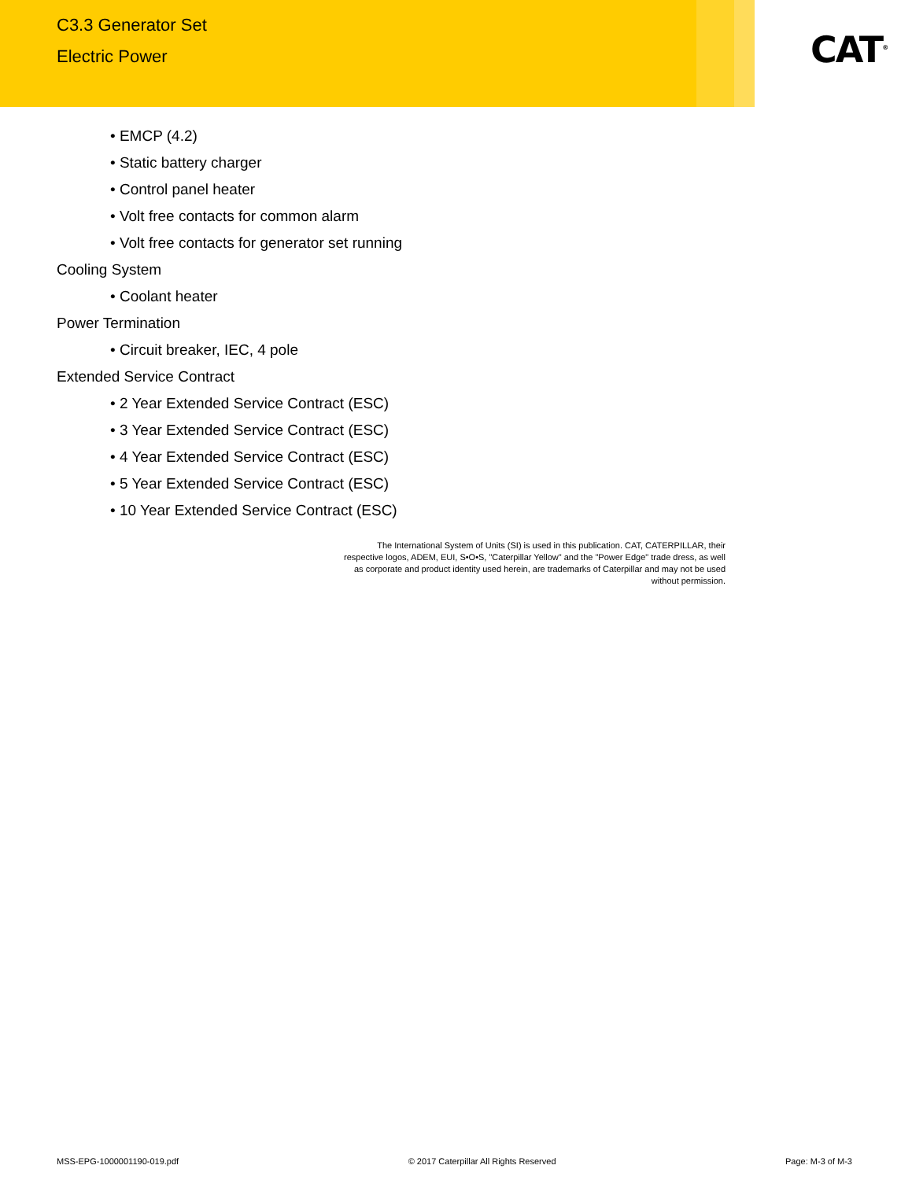C3.3 Generator Set
Electric Power
CAT<sup>®</sup>
• EMCP (4.2)
• Static battery charger
• Control panel heater
• Volt free contacts for common alarm
• Volt free contacts for generator set running
Cooling System
• Coolant heater
Power Termination
• Circuit breaker, IEC, 4 pole
Extended Service Contract
• 2 Year Extended Service Contract (ESC)
• 3 Year Extended Service Contract (ESC)
• 4 Year Extended Service Contract (ESC)
• 5 Year Extended Service Contract (ESC)
• 10 Year Extended Service Contract (ESC)
The International System of Units (SI) is used in this publication. CAT, CATERPILLAR, their
respective logos, ADEM, EUI, S•O•S, "Caterpillar Yellow" and the "Power Edge" trade dress, as well
as corporate and product identity used herein, are trademarks of Caterpillar and may not be used
without permission.
MSS-EPG-1000001190-019.pdf © 2017 Caterpillar All Rights Reserved Page: M-3 of M-3